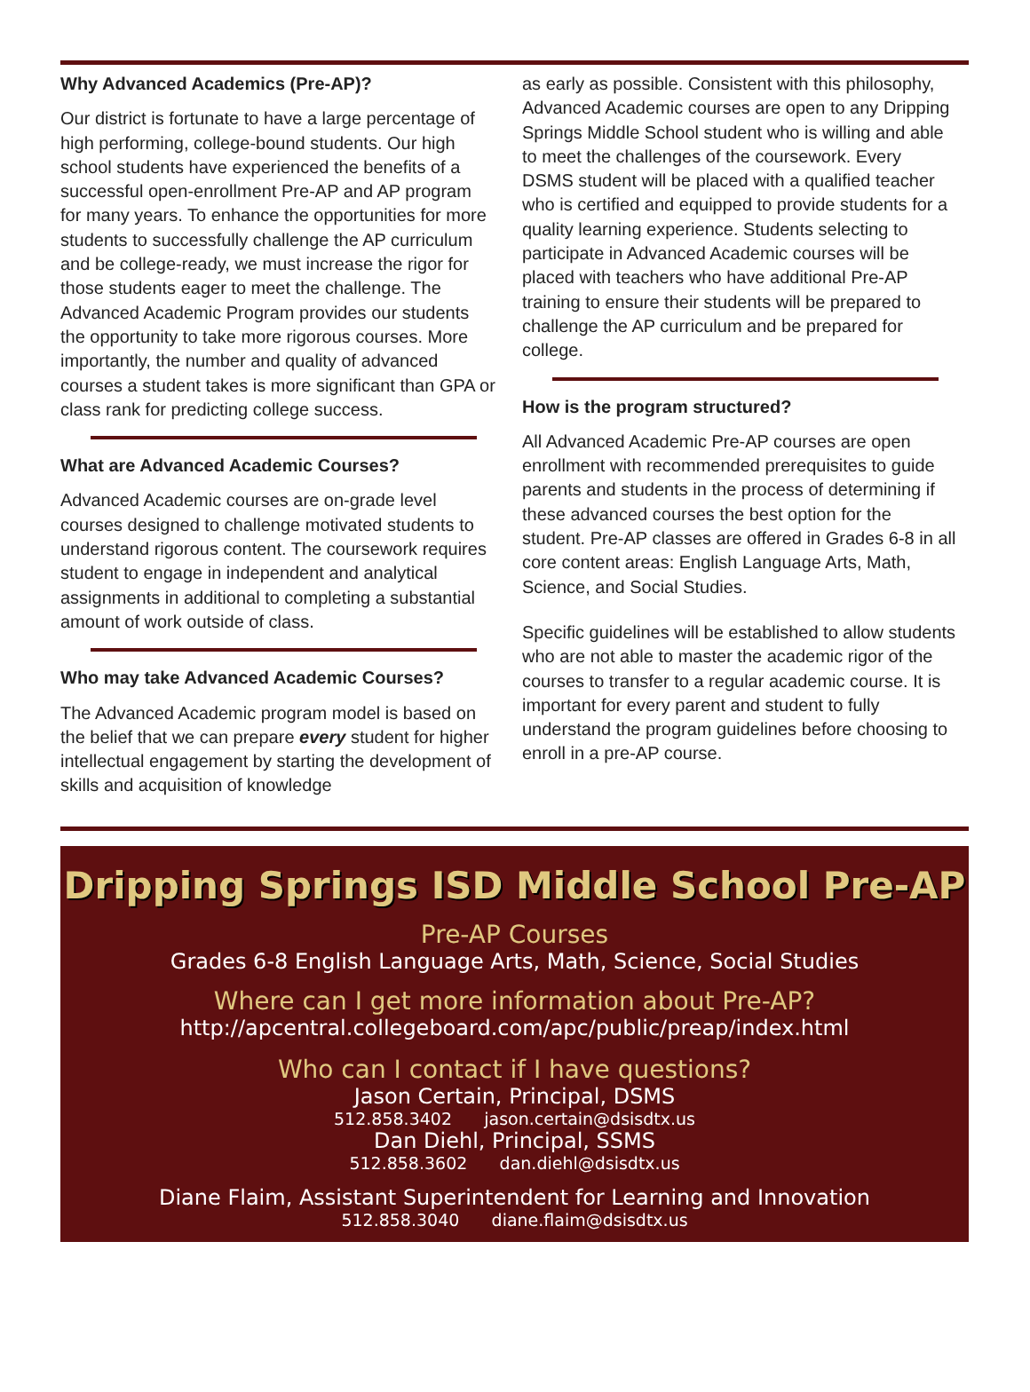Why Advanced Academics (Pre-AP)?
Our district is fortunate to have a large percentage of high performing, college-bound students. Our high school students have experienced the benefits of a successful open-enrollment Pre-AP and AP program for many years. To enhance the opportunities for more students to successfully challenge the AP curriculum and be college-ready, we must increase the rigor for those students eager to meet the challenge. The Advanced Academic Program provides our students the opportunity to take more rigorous courses. More importantly, the number and quality of advanced courses a student takes is more significant than GPA or class rank for predicting college success.
What are Advanced Academic Courses?
Advanced Academic courses are on-grade level courses designed to challenge motivated students to understand rigorous content. The coursework requires student to engage in independent and analytical assignments in additional to completing a substantial amount of work outside of class.
Who may take Advanced Academic Courses?
The Advanced Academic program model is based on the belief that we can prepare every student for higher intellectual engagement by starting the development of skills and acquisition of knowledge
as early as possible. Consistent with this philosophy, Advanced Academic courses are open to any Dripping Springs Middle School student who is willing and able to meet the challenges of the coursework. Every DSMS student will be placed with a qualified teacher who is certified and equipped to provide students for a quality learning experience. Students selecting to participate in Advanced Academic courses will be placed with teachers who have additional Pre-AP training to ensure their students will be prepared to challenge the AP curriculum and be prepared for college.
How is the program structured?
All Advanced Academic Pre-AP courses are open enrollment with recommended prerequisites to guide parents and students in the process of determining if these advanced courses the best option for the student. Pre-AP classes are offered in Grades 6-8 in all core content areas: English Language Arts, Math, Science, and Social Studies.
Specific guidelines will be established to allow students who are not able to master the academic rigor of the courses to transfer to a regular academic course. It is important for every parent and student to fully understand the program guidelines before choosing to enroll in a pre-AP course.
Dripping Springs ISD Middle School Pre-AP
Pre-AP Courses
Grades 6-8 English Language Arts, Math, Science, Social Studies
Where can I get more information about Pre-AP?
http://apcentral.collegeboard.com/apc/public/preap/index.html
Who can I contact if I have questions?
Jason Certain, Principal, DSMS
512.858.3402 jason.certain@dsisdtx.us
Dan Diehl, Principal, SSMS
512.858.3602 dan.diehl@dsisdtx.us
Diane Flaim, Assistant Superintendent for Learning and Innovation
512.858.3040 diane.flaim@dsisdtx.us